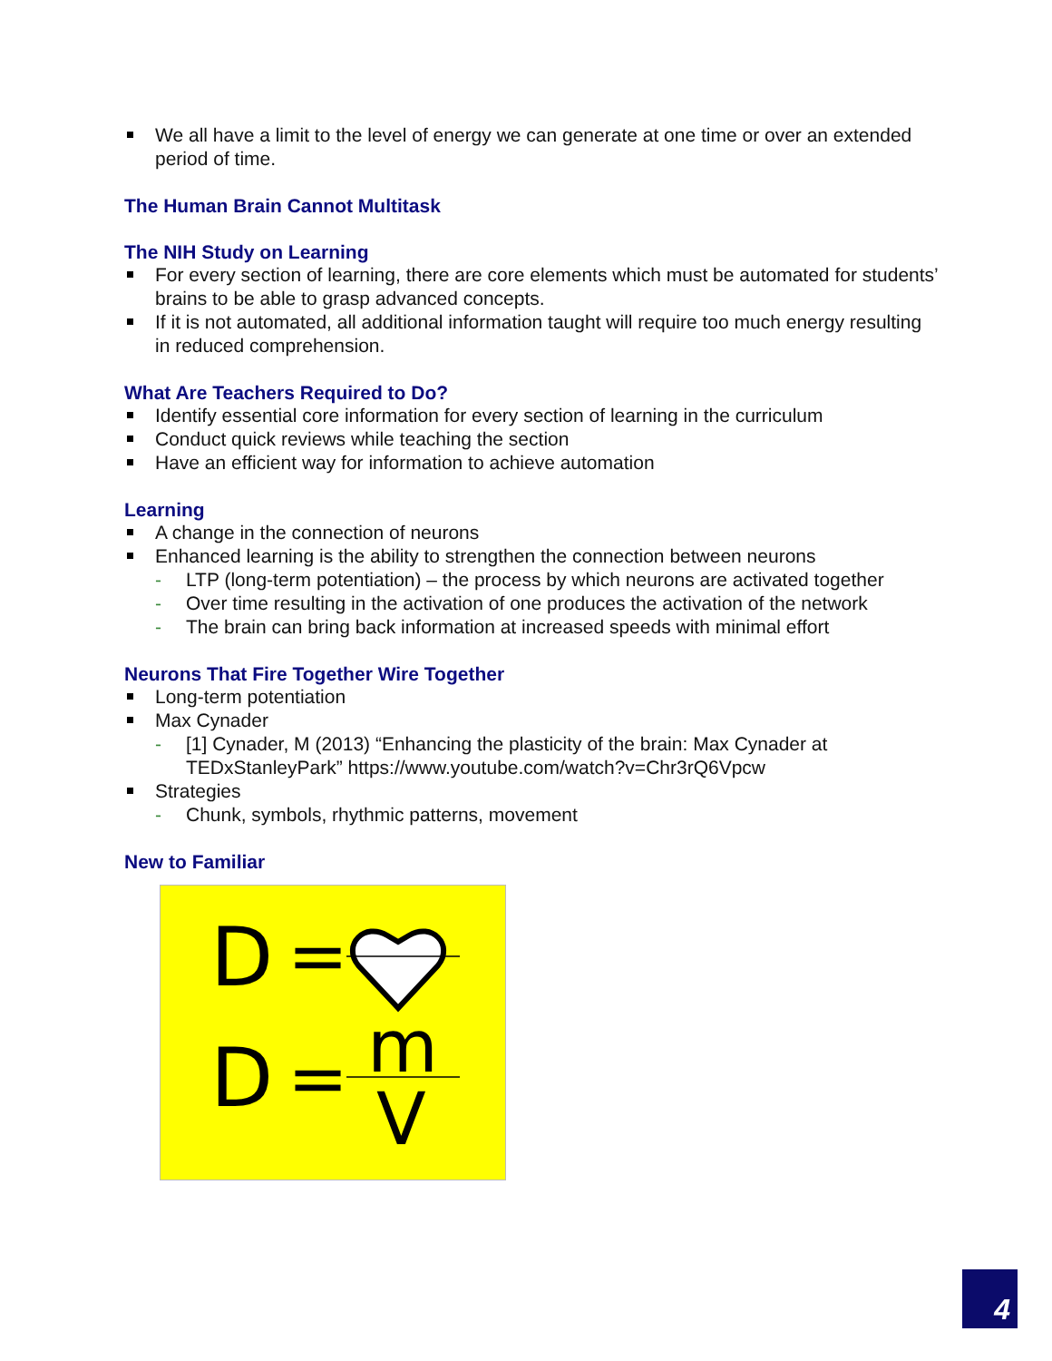We all have a limit to the level of energy we can generate at one time or over an extended period of time.
The Human Brain Cannot Multitask
The NIH Study on Learning
For every section of learning, there are core elements which must be automated for students’ brains to be able to grasp advanced concepts.
If it is not automated, all additional information taught will require too much energy resulting in reduced comprehension.
What Are Teachers Required to Do?
Identify essential core information for every section of learning in the curriculum
Conduct quick reviews while teaching the section
Have an efficient way for information to achieve automation
Learning
A change in the connection of neurons
Enhanced learning is the ability to strengthen the connection between neurons
- LTP (long-term potentiation) – the process by which neurons are activated together
- Over time resulting in the activation of one produces the activation of the network
- The brain can bring back information at increased speeds with minimal effort
Neurons That Fire Together Wire Together
Long-term potentiation
Max Cynader
- [1] Cynader, M (2013) “Enhancing the plasticity of the brain: Max Cynader at TEDxStanleyPark” https://www.youtube.com/watch?v=Chr3rQ6Vpcw
Strategies
- Chunk, symbols, rhythmic patterns, movement
New to Familiar
D
=
D
=
m
V
4